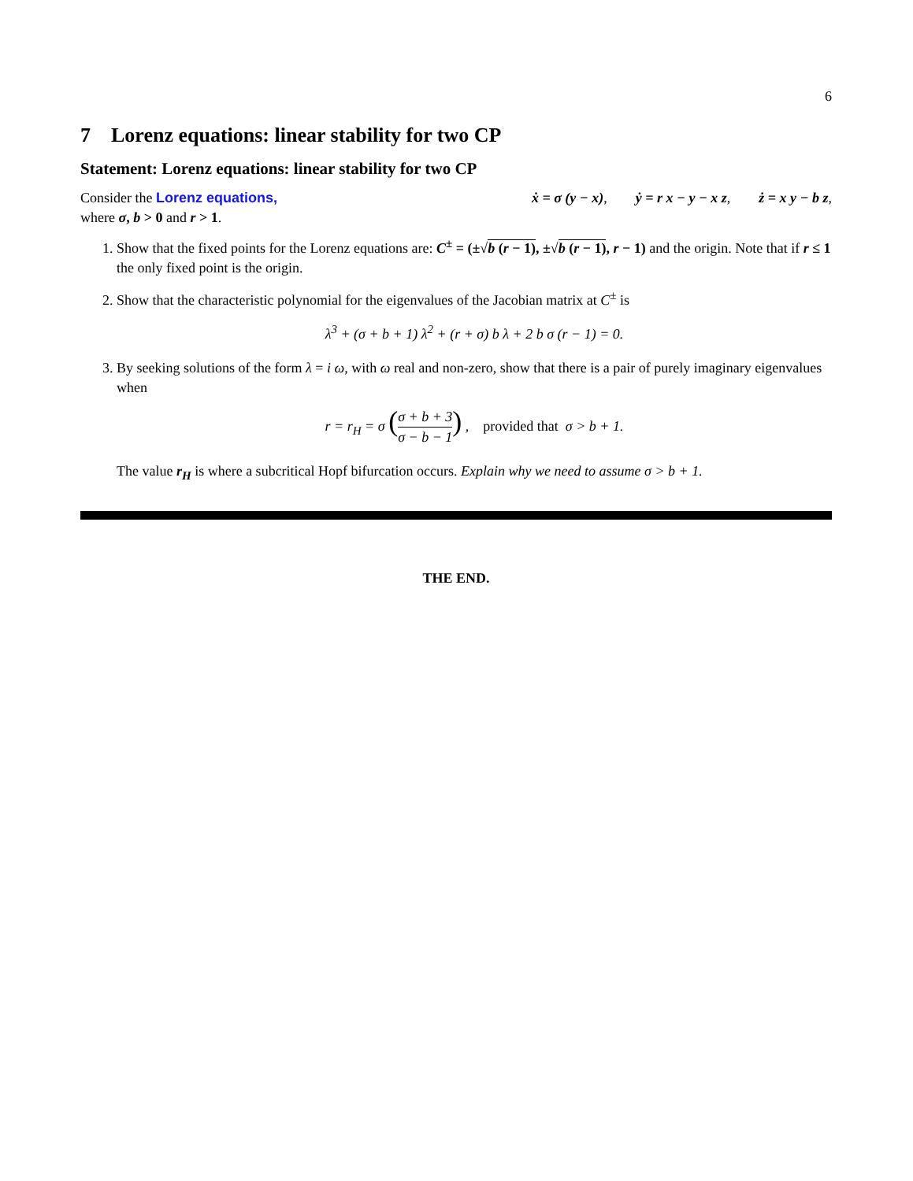6
7 Lorenz equations: linear stability for two CP
Statement: Lorenz equations: linear stability for two CP
Consider the Lorenz equations, ẋ = σ (y − x), ẏ = r x − y − x z, ż = x y − b z,
where σ, b > 0 and r > 1.
1. Show that the fixed points for the Lorenz equations are: C<sup>±</sup> = (±√b (r − 1), ±√b (r − 1), r − 1) and the origin. Note that if r ≤ 1 the only fixed point is the origin.
2. Show that the characteristic polynomial for the eigenvalues of the Jacobian matrix at C<sup>±</sup> is
λ<sup>3</sup> + (σ + b + 1) λ<sup>2</sup> + (r + σ) b λ + 2 b σ (r − 1) = 0.
3. By seeking solutions of the form λ = i ω, with ω real and non-zero, show that there is a pair of purely imaginary eigenvalues when
r = r<sub>H</sub> = σ (σ + b + 3 σ − b − 1) , provided that σ > b + 1.
The value r<sub>H</sub> is where a subcritical Hopf bifurcation occurs. Explain why we need to assume σ > b + 1.
THE END.